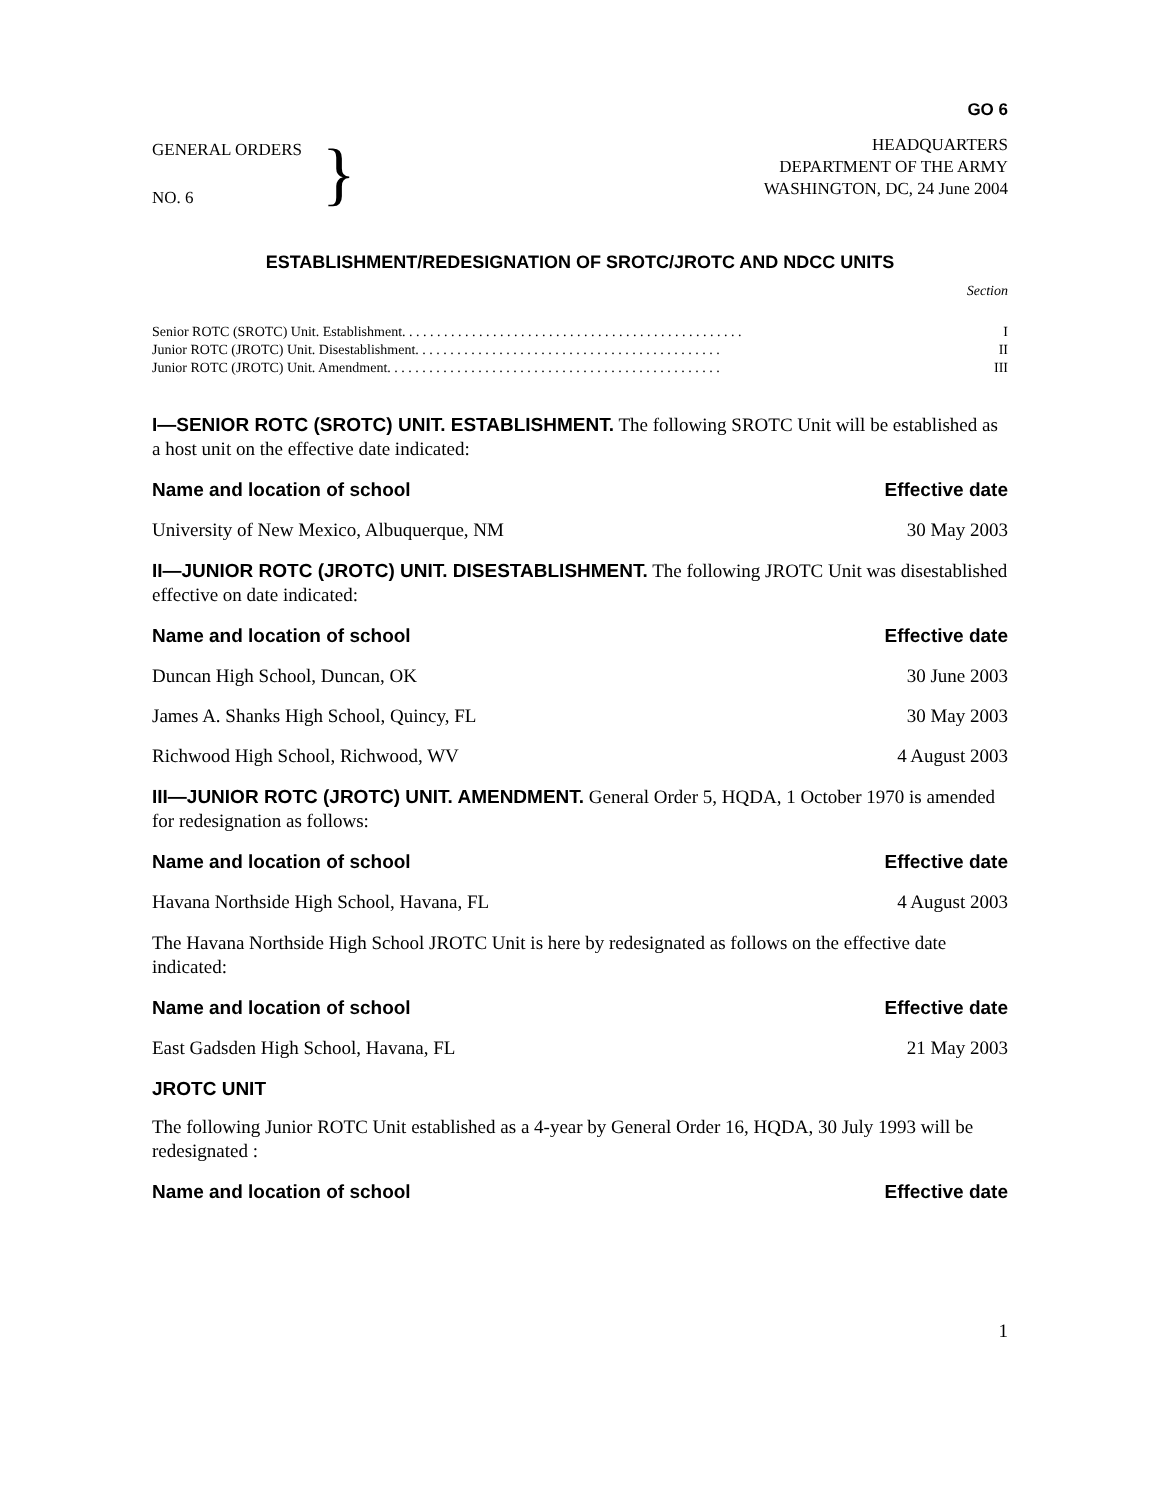GO 6
GENERAL ORDERS
NO. 6
}
HEADQUARTERS
DEPARTMENT OF THE ARMY
WASHINGTON, DC, 24 June 2004
ESTABLISHMENT/REDESIGNATION OF SROTC/JROTC AND NDCC UNITS
Section
| Senior ROTC (SROTC) Unit. Establishment. . . . . . . . . . . . . . . . . . . . . . . . . . . . . . . . . . . . . . . . . . . . . . . . . | I |
| Junior ROTC (JROTC) Unit. Disestablishment. . . . . . . . . . . . . . . . . . . . . . . . . . . . . . . . . . . . . . . . . . . . | II |
| Junior ROTC (JROTC) Unit. Amendment. . . . . . . . . . . . . . . . . . . . . . . . . . . . . . . . . . . . . . . . . . . . . . . . | III |
I—SENIOR ROTC (SROTC) UNIT. ESTABLISHMENT. The following SROTC Unit will be established as a host unit on the effective date indicated:
Name and location of school Effective date
University of New Mexico, Albuquerque, NM 30 May 2003
II—JUNIOR ROTC (JROTC) UNIT. DISESTABLISHMENT. The following JROTC Unit was disestablished effective on date indicated:
Name and location of school Effective date
Duncan High School, Duncan, OK 30 June 2003
James A. Shanks High School, Quincy, FL 30 May 2003
Richwood High School, Richwood, WV 4 August 2003
III—JUNIOR ROTC (JROTC) UNIT. AMENDMENT. General Order 5, HQDA, 1 October 1970 is amended for redesignation as follows:
Name and location of school Effective date
Havana Northside High School, Havana, FL 4 August 2003
The Havana Northside High School JROTC Unit is here by redesignated as follows on the effective date indicated:
Name and location of school Effective date
East Gadsden High School, Havana, FL 21 May 2003
JROTC UNIT
The following Junior ROTC Unit established as a 4-year by General Order 16, HQDA, 30 July 1993 will be redesignated :
Name and location of school Effective date
1